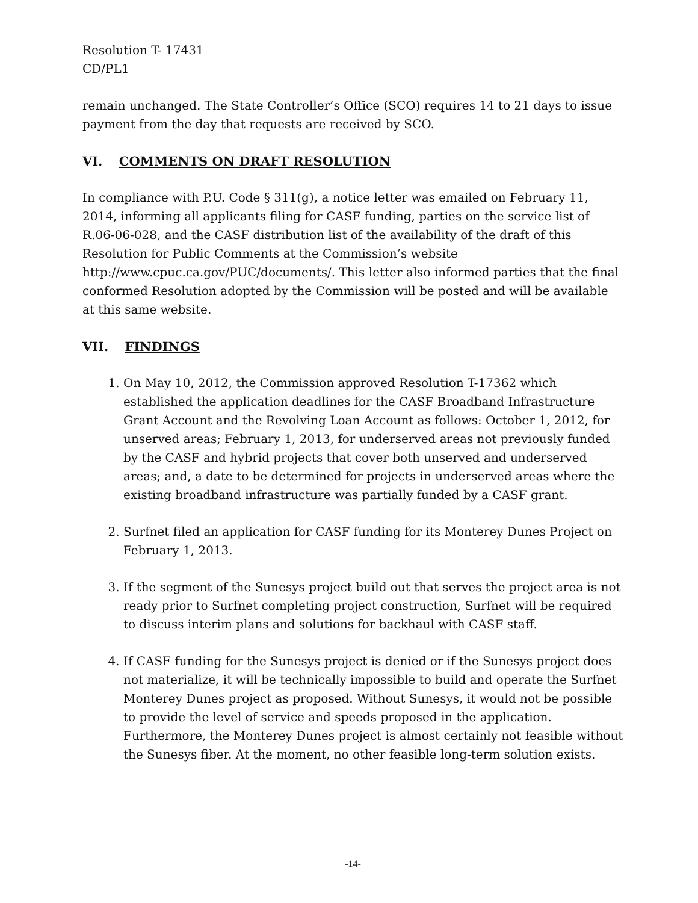Resolution T- 17431
CD/PL1
remain unchanged. The State Controller’s Office (SCO) requires 14 to 21 days to issue payment from the day that requests are received by SCO.
VI. COMMENTS ON DRAFT RESOLUTION
In compliance with P.U. Code § 311(g), a notice letter was emailed on February 11, 2014, informing all applicants filing for CASF funding, parties on the service list of R.06-06-028, and the CASF distribution list of the availability of the draft of this Resolution for Public Comments at the Commission’s website http://www.cpuc.ca.gov/PUC/documents/. This letter also informed parties that the final conformed Resolution adopted by the Commission will be posted and will be available at this same website.
VII. FINDINGS
1. On May 10, 2012, the Commission approved Resolution T-17362 which established the application deadlines for the CASF Broadband Infrastructure Grant Account and the Revolving Loan Account as follows: October 1, 2012, for unserved areas; February 1, 2013, for underserved areas not previously funded by the CASF and hybrid projects that cover both unserved and underserved areas; and, a date to be determined for projects in underserved areas where the existing broadband infrastructure was partially funded by a CASF grant.
2. Surfnet filed an application for CASF funding for its Monterey Dunes Project on February 1, 2013.
3. If the segment of the Sunesys project build out that serves the project area is not ready prior to Surfnet completing project construction, Surfnet will be required to discuss interim plans and solutions for backhaul with CASF staff.
4. If CASF funding for the Sunesys project is denied or if the Sunesys project does not materialize, it will be technically impossible to build and operate the Surfnet Monterey Dunes project as proposed. Without Sunesys, it would not be possible to provide the level of service and speeds proposed in the application. Furthermore, the Monterey Dunes project is almost certainly not feasible without the Sunesys fiber. At the moment, no other feasible long-term solution exists.
-14-